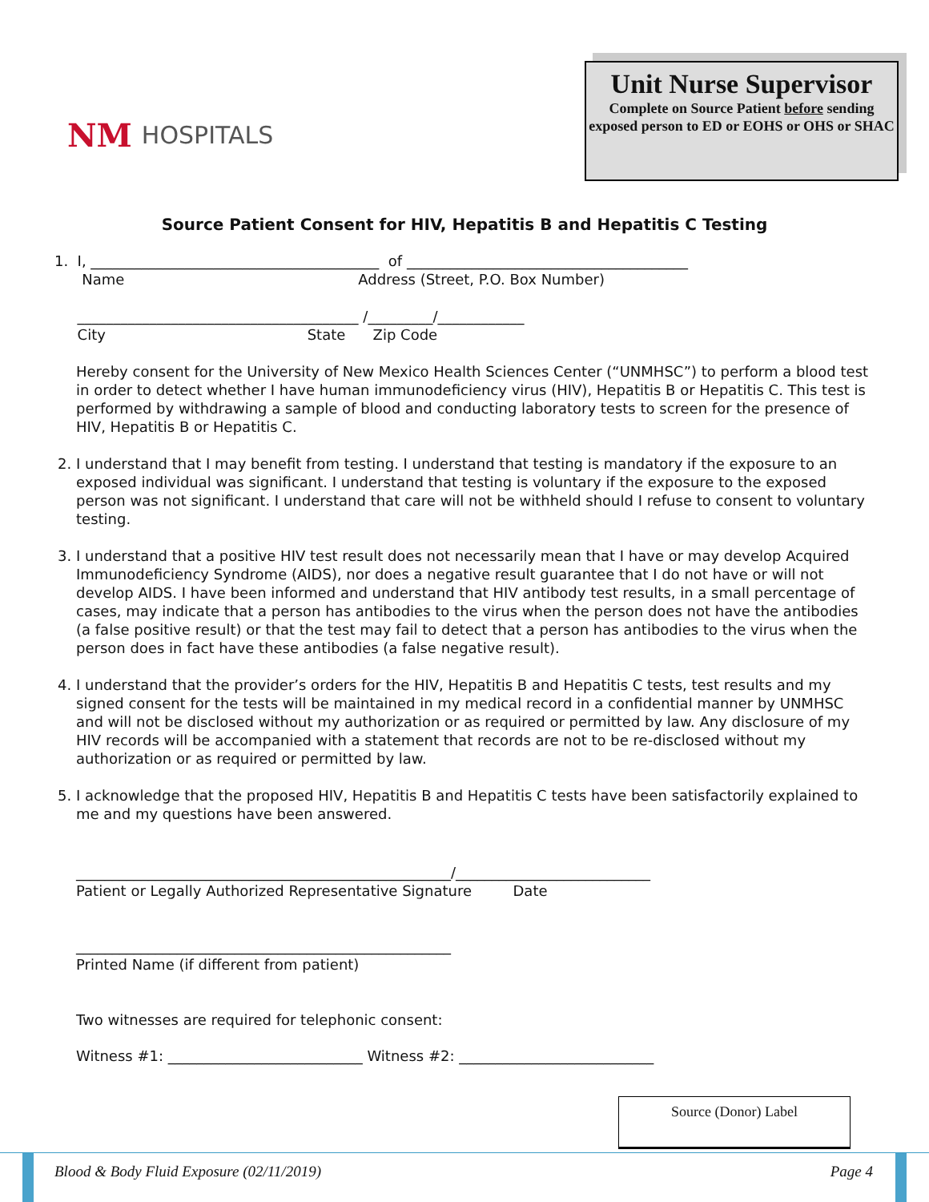NM HOSPITALS
Unit Nurse Supervisor
Complete on Source Patient before sending exposed person to ED or EOHS or OHS or SHAC
Source Patient Consent for HIV, Hepatitis B and Hepatitis C Testing
1. I, ________________________________________ of _______________________________________
Name Address (Street, P.O. Box Number)
_______________________________________ /_________/____________
City State Zip Code
Hereby consent for the University of New Mexico Health Sciences Center (“UNMHSC”) to perform a blood test in order to detect whether I have human immunodeficiency virus (HIV), Hepatitis B or Hepatitis C. This test is performed by withdrawing a sample of blood and conducting laboratory tests to screen for the presence of HIV, Hepatitis B or Hepatitis C.
2. I understand that I may benefit from testing. I understand that testing is mandatory if the exposure to an exposed individual was significant. I understand that testing is voluntary if the exposure to the exposed person was not significant. I understand that care will not be withheld should I refuse to consent to voluntary testing.
3. I understand that a positive HIV test result does not necessarily mean that I have or may develop Acquired Immunodeficiency Syndrome (AIDS), nor does a negative result guarantee that I do not have or will not develop AIDS. I have been informed and understand that HIV antibody test results, in a small percentage of cases, may indicate that a person has antibodies to the virus when the person does not have the antibodies (a false positive result) or that the test may fail to detect that a person has antibodies to the virus when the person does in fact have these antibodies (a false negative result).
4. I understand that the provider’s orders for the HIV, Hepatitis B and Hepatitis C tests, test results and my signed consent for the tests will be maintained in my medical record in a confidential manner by UNMHSC and will not be disclosed without my authorization or as required or permitted by law. Any disclosure of my HIV records will be accompanied with a statement that records are not to be re-disclosed without my authorization or as required or permitted by law.
5. I acknowledge that the proposed HIV, Hepatitis B and Hepatitis C tests have been satisfactorily explained to me and my questions have been answered.
____________________________________________________/___________________________
Patient or Legally Authorized Representative Signature Date
____________________________________________________
Printed Name (if different from patient)
Two witnesses are required for telephonic consent:
Witness #1: ___________________________ Witness #2: ___________________________
Source (Donor) Label
Blood & Body Fluid Exposure (02/11/2019) Page 4